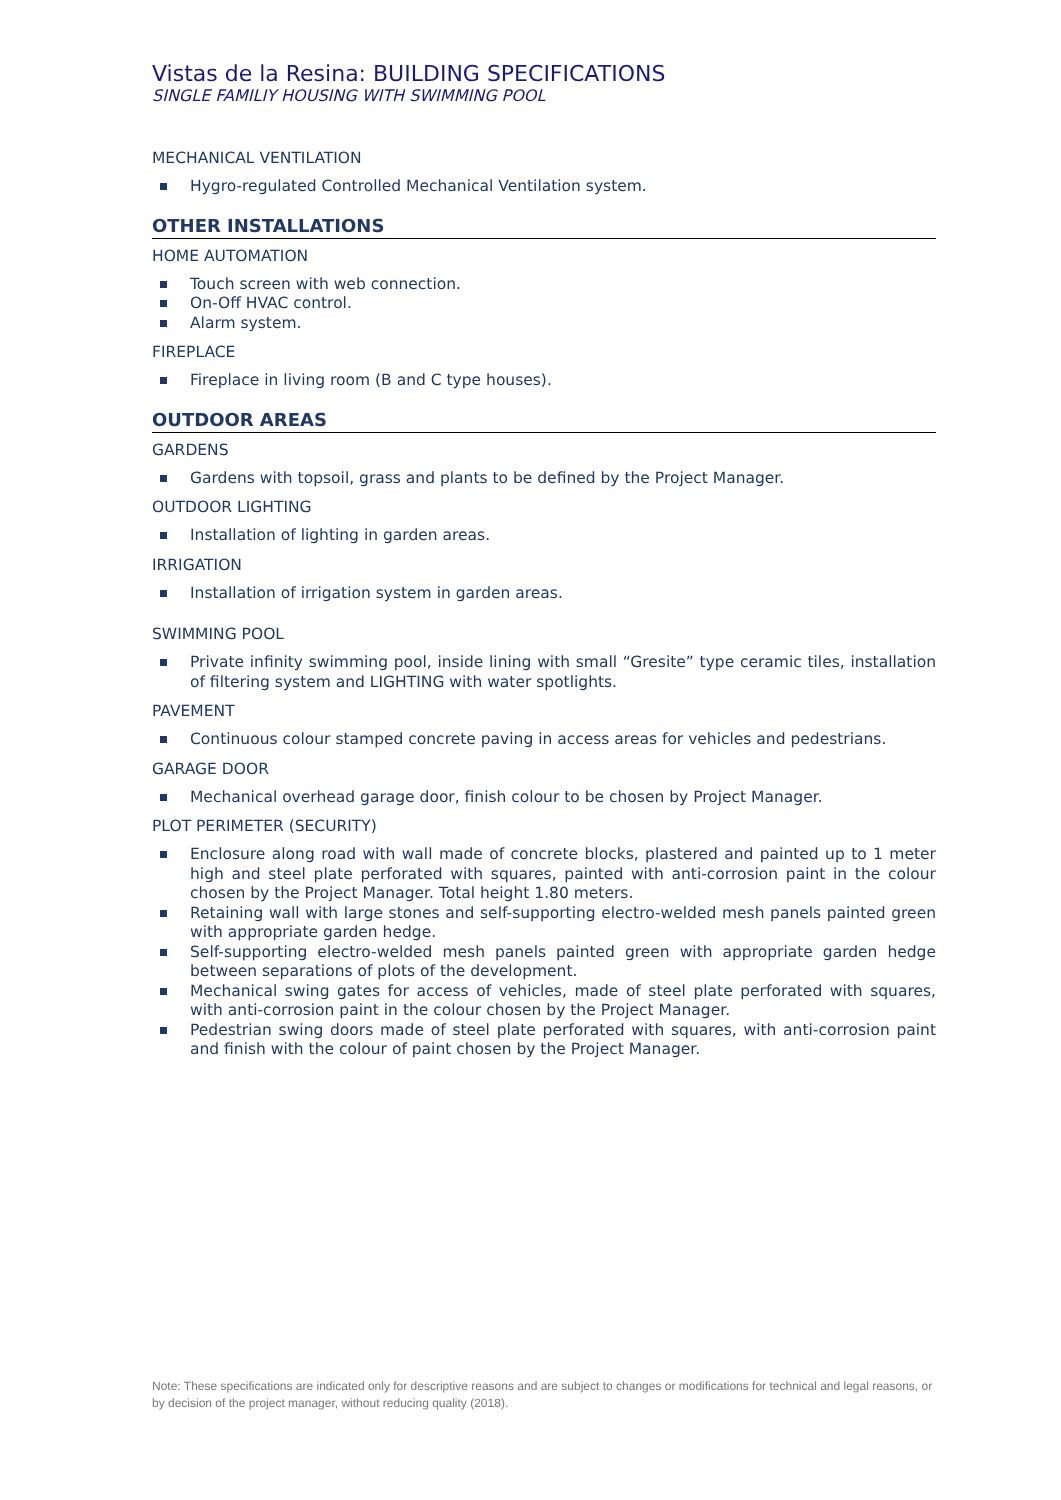Vistas de la Resina: BUILDING SPECIFICATIONS
SINGLE FAMILIY HOUSING WITH SWIMMING POOL
MECHANICAL VENTILATION
Hygro-regulated Controlled Mechanical Ventilation system.
OTHER INSTALLATIONS
HOME AUTOMATION
Touch screen with web connection.
On-Off HVAC control.
Alarm system.
FIREPLACE
Fireplace in living room (B and C type houses).
OUTDOOR AREAS
GARDENS
Gardens with topsoil, grass and plants to be defined by the Project Manager.
OUTDOOR LIGHTING
Installation of lighting in garden areas.
IRRIGATION
Installation of irrigation system in garden areas.
SWIMMING POOL
Private infinity swimming pool, inside lining with small “Gresite” type ceramic tiles, installation of filtering system and LIGHTING with water spotlights.
PAVEMENT
Continuous colour stamped concrete paving in access areas for vehicles and pedestrians.
GARAGE DOOR
Mechanical overhead garage door, finish colour to be chosen by Project Manager.
PLOT PERIMETER (SECURITY)
Enclosure along road with wall made of concrete blocks, plastered and painted up to 1 meter high and steel plate perforated with squares, painted with anti-corrosion paint in the colour chosen by the Project Manager. Total height 1.80 meters.
Retaining wall with large stones and self-supporting electro-welded mesh panels painted green with appropriate garden hedge.
Self-supporting electro-welded mesh panels painted green with appropriate garden hedge between separations of plots of the development.
Mechanical swing gates for access of vehicles, made of steel plate perforated with squares, with anti-corrosion paint in the colour chosen by the Project Manager.
Pedestrian swing doors made of steel plate perforated with squares, with anti-corrosion paint and finish with the colour of paint chosen by the Project Manager.
Note: These specifications are indicated only for descriptive reasons and are subject to changes or modifications for technical and legal reasons, or by decision of the project manager, without reducing quality (2018).